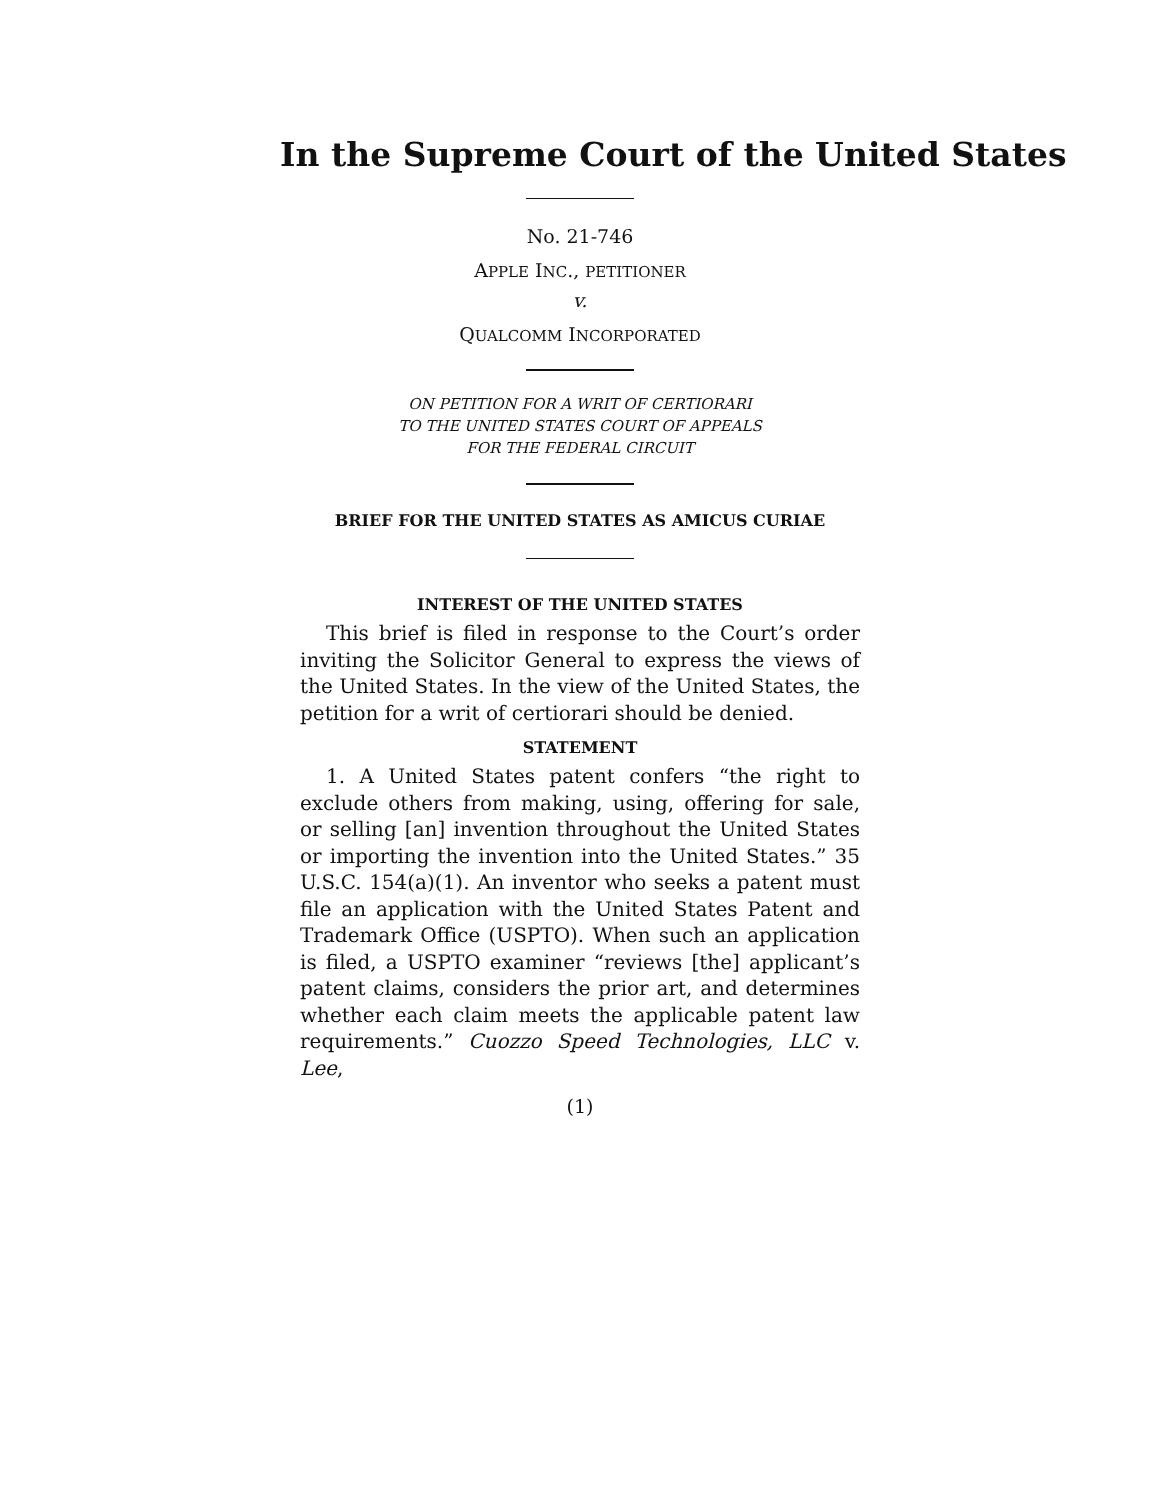In the Supreme Court of the United States
No. 21-746
APPLE INC., PETITIONER
v.
QUALCOMM INCORPORATED
ON PETITION FOR A WRIT OF CERTIORARI
TO THE UNITED STATES COURT OF APPEALS
FOR THE FEDERAL CIRCUIT
BRIEF FOR THE UNITED STATES AS AMICUS CURIAE
INTEREST OF THE UNITED STATES
This brief is filed in response to the Court’s order inviting the Solicitor General to express the views of the United States. In the view of the United States, the petition for a writ of certiorari should be denied.
STATEMENT
1. A United States patent confers “the right to exclude others from making, using, offering for sale, or selling [an] invention throughout the United States or importing the invention into the United States.” 35 U.S.C. 154(a)(1). An inventor who seeks a patent must file an application with the United States Patent and Trademark Office (USPTO). When such an application is filed, a USPTO examiner “reviews [the] applicant’s patent claims, considers the prior art, and determines whether each claim meets the applicable patent law requirements.” Cuozzo Speed Technologies, LLC v. Lee,
(1)